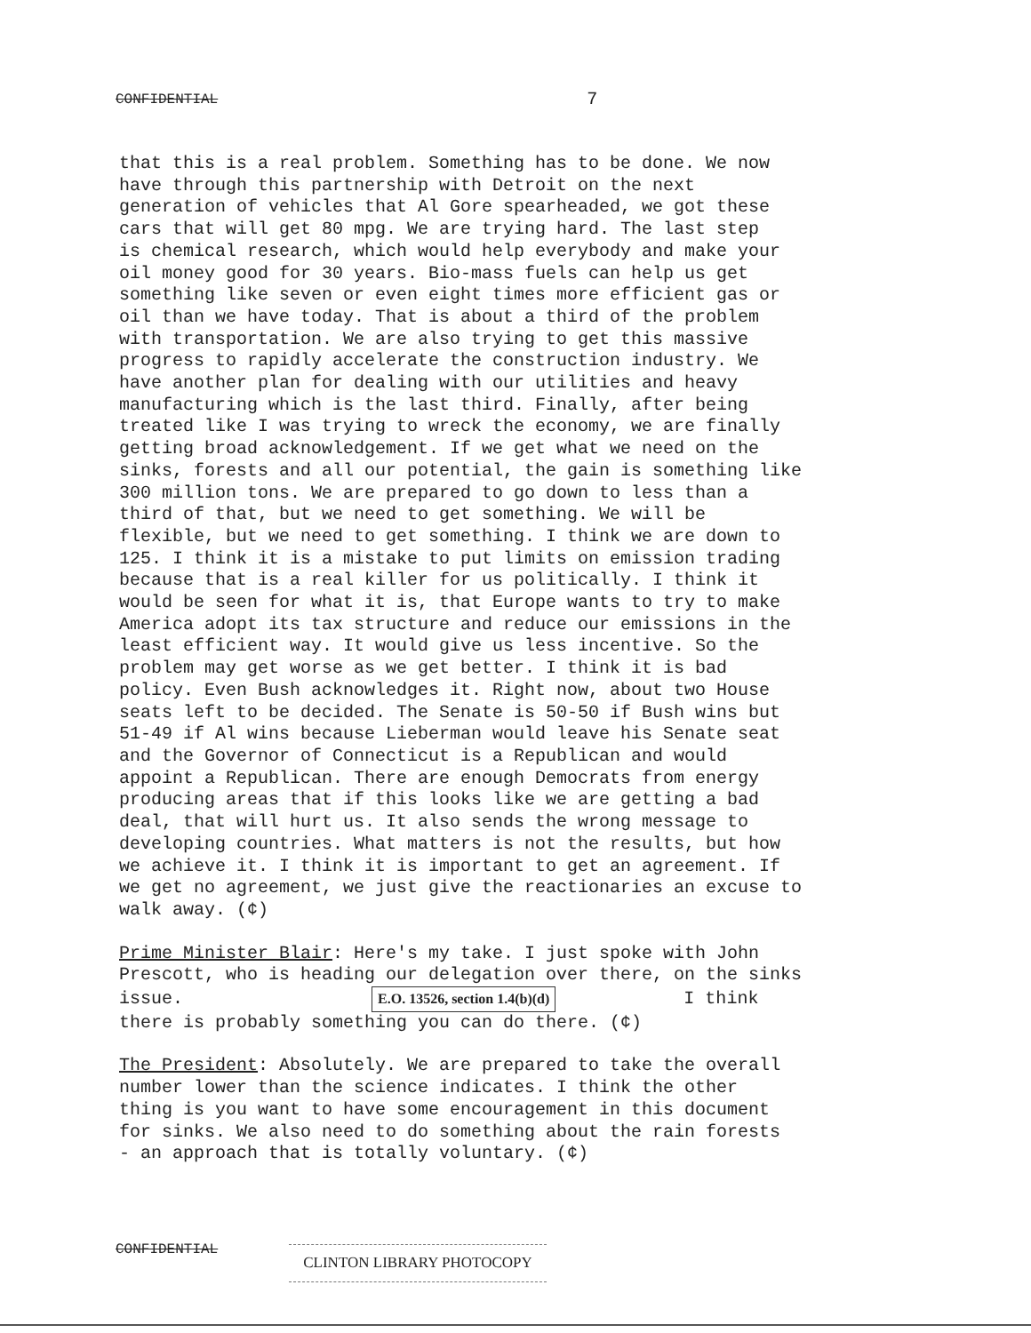CONFIDENTIAL 7
that this is a real problem. Something has to be done. We now have through this partnership with Detroit on the next generation of vehicles that Al Gore spearheaded, we got these cars that will get 80 mpg. We are trying hard. The last step is chemical research, which would help everybody and make your oil money good for 30 years. Bio-mass fuels can help us get something like seven or even eight times more efficient gas or oil than we have today. That is about a third of the problem with transportation. We are also trying to get this massive progress to rapidly accelerate the construction industry. We have another plan for dealing with our utilities and heavy manufacturing which is the last third. Finally, after being treated like I was trying to wreck the economy, we are finally getting broad acknowledgement. If we get what we need on the sinks, forests and all our potential, the gain is something like 300 million tons. We are prepared to go down to less than a third of that, but we need to get something. We will be flexible, but we need to get something. I think we are down to 125. I think it is a mistake to put limits on emission trading because that is a real killer for us politically. I think it would be seen for what it is, that Europe wants to try to make America adopt its tax structure and reduce our emissions in the least efficient way. It would give us less incentive. So the problem may get worse as we get better. I think it is bad policy. Even Bush acknowledges it. Right now, about two House seats left to be decided. The Senate is 50-50 if Bush wins but 51-49 if Al wins because Lieberman would leave his Senate seat and the Governor of Connecticut is a Republican and would appoint a Republican. There are enough Democrats from energy producing areas that if this looks like we are getting a bad deal, that will hurt us. It also sends the wrong message to developing countries. What matters is not the results, but how we achieve it. I think it is important to get an agreement. If we get no agreement, we just give the reactionaries an excuse to walk away. (¢)
Prime Minister Blair: Here's my take. I just spoke with John Prescott, who is heading our delegation over there, on the sinks issue. E.O. 13526, section 1.4(b)(d) I think there is probably something you can do there. (¢)
The President: Absolutely. We are prepared to take the overall number lower than the science indicates. I think the other thing is you want to have some encouragement in this document for sinks. We also need to do something about the rain forests - an approach that is totally voluntary. (¢)
CONFIDENTIAL CLINTON LIBRARY PHOTOCOPY